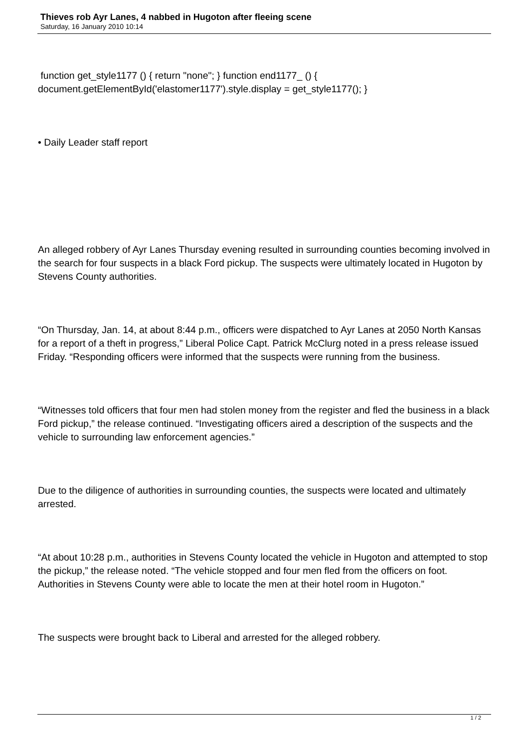Thieves rob Ayr Lanes, 4 nabbed in Hugoton after fleeing scene
Saturday, 16 January 2010 10:14
function get_style1177 () { return "none"; } function end1177_ () { document.getElementById('elastomer1177').style.display = get_style1177(); }
• Daily Leader staff report
An alleged robbery of Ayr Lanes Thursday evening resulted in surrounding counties becoming involved in the search for four suspects in a black Ford pickup. The suspects were ultimately located in Hugoton by Stevens County authorities.
“On Thursday, Jan. 14, at about 8:44 p.m., officers were dispatched to Ayr Lanes at 2050 North Kansas for a report of a theft in progress,” Liberal Police Capt. Patrick McClurg noted in a press release issued Friday. “Responding officers were informed that the suspects were running from the business.
“Witnesses told officers that four men had stolen money from the register and fled the business in a black Ford pickup,” the release continued. “Investigating officers aired a description of the suspects and the vehicle to surrounding law enforcement agencies.”
Due to the diligence of authorities in surrounding counties, the suspects were located and ultimately arrested.
“At about 10:28 p.m., authorities in Stevens County located the vehicle in Hugoton and attempted to stop the pickup,” the release noted. “The vehicle stopped and four men fled from the officers on foot. Authorities in Stevens County were able to locate the men at their hotel room in Hugoton.”
The suspects were brought back to Liberal and arrested for the alleged robbery.
1 / 2